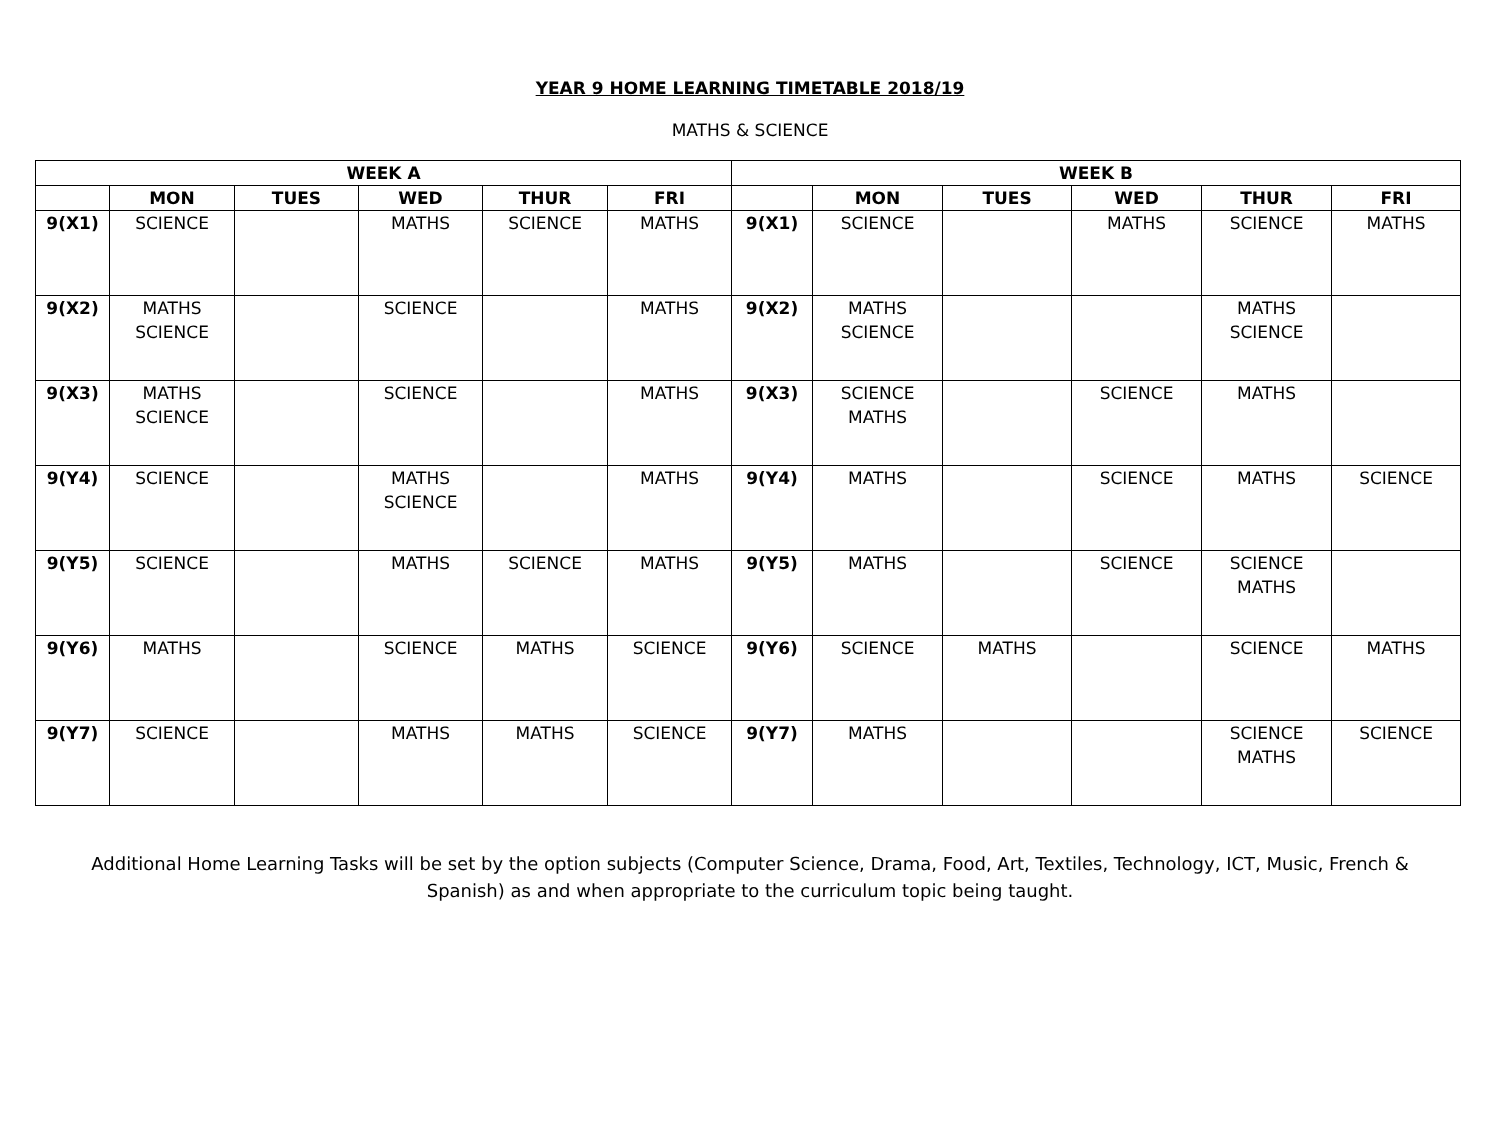YEAR 9 HOME LEARNING TIMETABLE 2018/19
MATHS & SCIENCE
| WEEK A | | | | | | WEEK B | | | | | |
| --- | --- | --- | --- | --- | --- | --- | --- | --- | --- | --- | --- |
| | MON | TUES | WED | THUR | FRI | | MON | TUES | WED | THUR | FRI |
| 9(X1) | SCIENCE | | MATHS | SCIENCE | MATHS | 9(X1) | SCIENCE | | MATHS | SCIENCE | MATHS |
| 9(X2) | MATHS SCIENCE | | SCIENCE | | MATHS | 9(X2) | MATHS SCIENCE | | | MATHS SCIENCE | |
| 9(X3) | MATHS SCIENCE | | SCIENCE | | MATHS | 9(X3) | SCIENCE MATHS | | SCIENCE | MATHS | |
| 9(Y4) | SCIENCE | | MATHS SCIENCE | | MATHS | 9(Y4) | MATHS | | SCIENCE | MATHS | SCIENCE |
| 9(Y5) | SCIENCE | | MATHS | SCIENCE | MATHS | 9(Y5) | MATHS | | SCIENCE | SCIENCE MATHS | |
| 9(Y6) | MATHS | | SCIENCE | MATHS | SCIENCE | 9(Y6) | SCIENCE | MATHS | | SCIENCE | MATHS |
| 9(Y7) | SCIENCE | | MATHS | MATHS | SCIENCE | 9(Y7) | MATHS | | | SCIENCE MATHS | SCIENCE |
Additional Home Learning Tasks will be set by the option subjects (Computer Science, Drama, Food, Art, Textiles, Technology, ICT, Music, French & Spanish) as and when appropriate to the curriculum topic being taught.